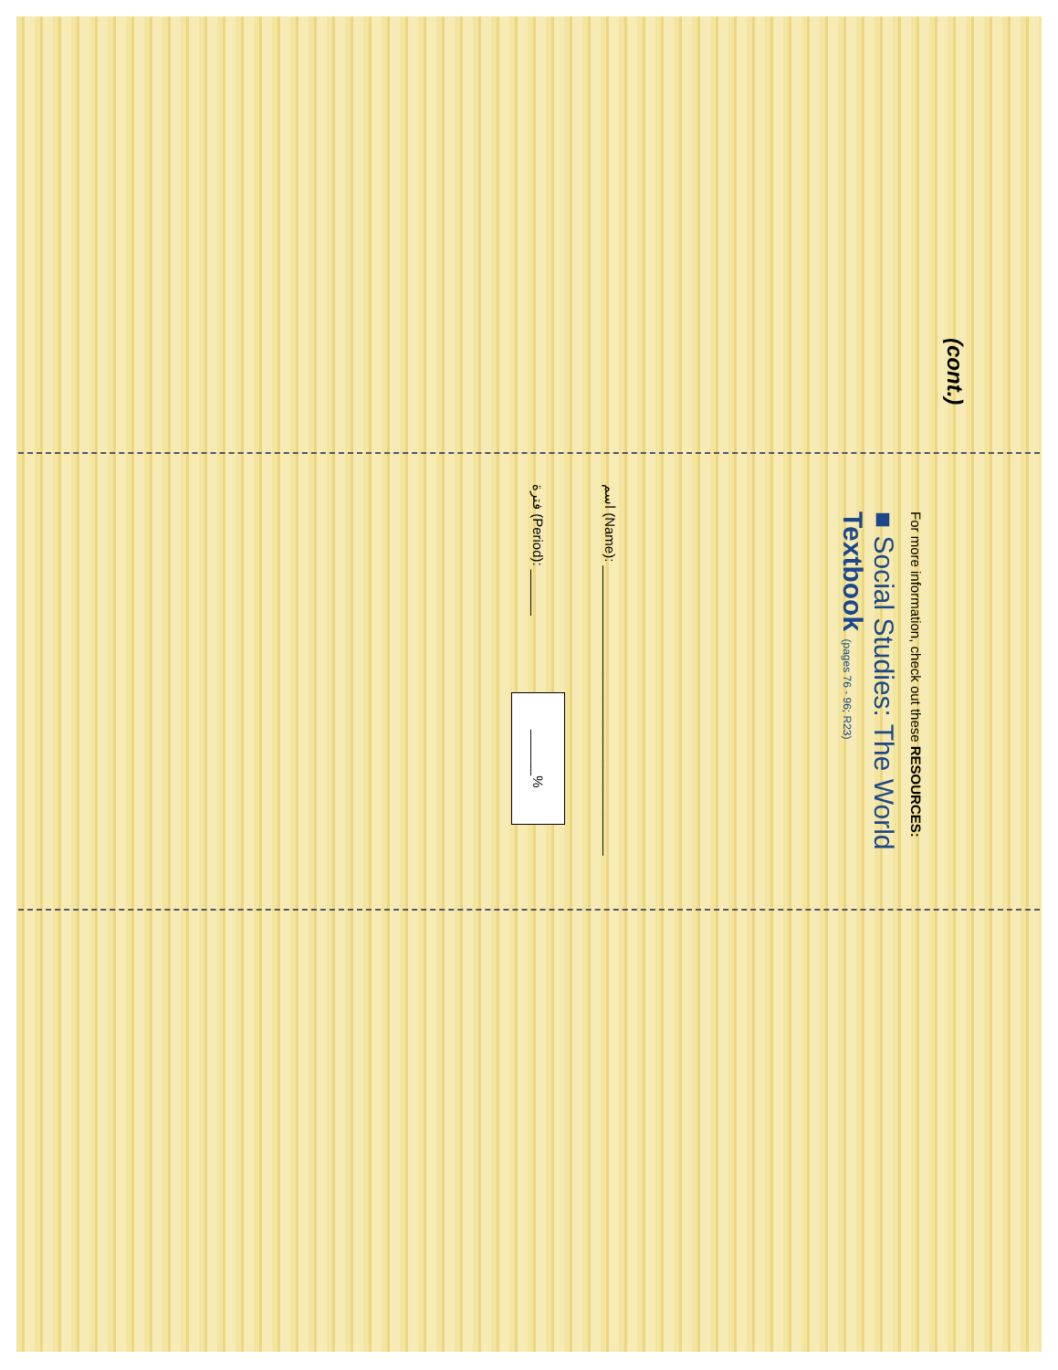(cont.)
For more information, check out these RESOURCES:
■ Social Studies: The World
Textbook (pages 76 - 96; R23)
اسم (Name): ______________________________________
فترة (Period): ______ ______%